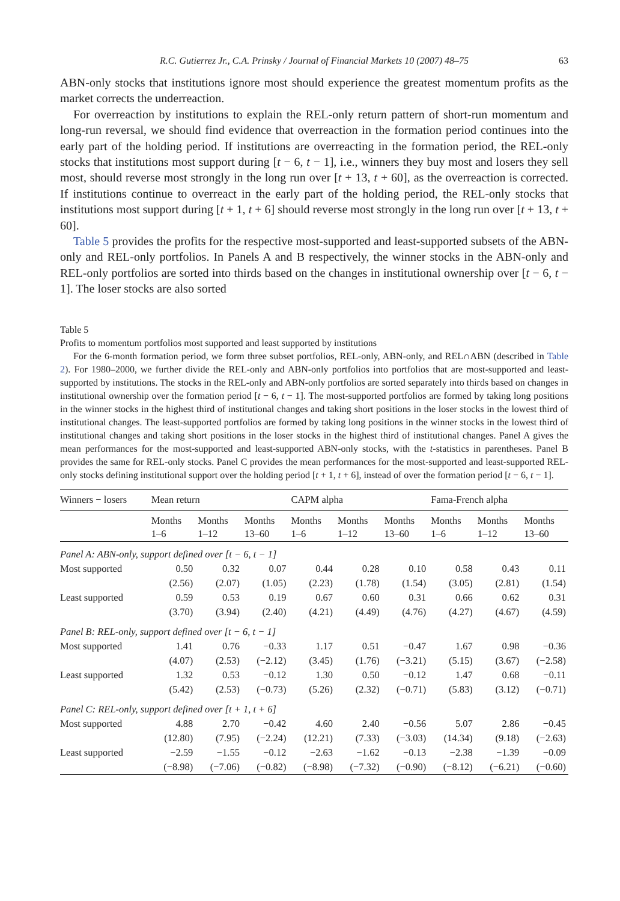R.C. Gutierrez Jr., C.A. Prinsky / Journal of Financial Markets 10 (2007) 48–75 63
ABN-only stocks that institutions ignore most should experience the greatest momentum profits as the market corrects the underreaction.
For overreaction by institutions to explain the REL-only return pattern of short-run momentum and long-run reversal, we should find evidence that overreaction in the formation period continues into the early part of the holding period. If institutions are overreacting in the formation period, the REL-only stocks that institutions most support during [t − 6, t − 1], i.e., winners they buy most and losers they sell most, should reverse most strongly in the long run over [t + 13, t + 60], as the overreaction is corrected. If institutions continue to overreact in the early part of the holding period, the REL-only stocks that institutions most support during [t + 1, t + 6] should reverse most strongly in the long run over [t + 13, t + 60].
Table 5 provides the profits for the respective most-supported and least-supported subsets of the ABN-only and REL-only portfolios. In Panels A and B respectively, the winner stocks in the ABN-only and REL-only portfolios are sorted into thirds based on the changes in institutional ownership over [t − 6, t − 1]. The loser stocks are also sorted
Table 5
Profits to momentum portfolios most supported and least supported by institutions
For the 6-month formation period, we form three subset portfolios, REL-only, ABN-only, and REL∩ABN (described in Table 2). For 1980–2000, we further divide the REL-only and ABN-only portfolios into portfolios that are most-supported and least-supported by institutions. The stocks in the REL-only and ABN-only portfolios are sorted separately into thirds based on changes in institutional ownership over the formation period [t − 6, t − 1]. The most-supported portfolios are formed by taking long positions in the winner stocks in the highest third of institutional changes and taking short positions in the loser stocks in the lowest third of institutional changes. The least-supported portfolios are formed by taking long positions in the winner stocks in the lowest third of institutional changes and taking short positions in the loser stocks in the highest third of institutional changes. Panel A gives the mean performances for the most-supported and least-supported ABN-only stocks, with the t-statistics in parentheses. Panel B provides the same for REL-only stocks. Panel C provides the mean performances for the most-supported and least-supported REL-only stocks defining institutional support over the holding period [t + 1, t + 6], instead of over the formation period [t − 6, t − 1].
| Winners − losers | Mean return | | | CAPM alpha | | | Fama-French alpha | | |
| --- | --- | --- | --- | --- | --- | --- | --- | --- | --- |
| | Months 1–6 | Months 1–12 | Months 13–60 | Months 1–6 | Months 1–12 | Months 13–60 | Months 1–6 | Months 1–12 | Months 13–60 |
| Panel A: ABN-only, support defined over [t − 6, t − 1] | | | | | | | | | |
| Most supported | 0.50 | 0.32 | 0.07 | 0.44 | 0.28 | 0.10 | 0.58 | 0.43 | 0.11 |
| | (2.56) | (2.07) | (1.05) | (2.23) | (1.78) | (1.54) | (3.05) | (2.81) | (1.54) |
| Least supported | 0.59 | 0.53 | 0.19 | 0.67 | 0.60 | 0.31 | 0.66 | 0.62 | 0.31 |
| | (3.70) | (3.94) | (2.40) | (4.21) | (4.49) | (4.76) | (4.27) | (4.67) | (4.59) |
| Panel B: REL-only, support defined over [t − 6, t − 1] | | | | | | | | | |
| Most supported | 1.41 | 0.76 | −0.33 | 1.17 | 0.51 | −0.47 | 1.67 | 0.98 | −0.36 |
| | (4.07) | (2.53) | (−2.12) | (3.45) | (1.76) | (−3.21) | (5.15) | (3.67) | (−2.58) |
| Least supported | 1.32 | 0.53 | −0.12 | 1.30 | 0.50 | −0.12 | 1.47 | 0.68 | −0.11 |
| | (5.42) | (2.53) | (−0.73) | (5.26) | (2.32) | (−0.71) | (5.83) | (3.12) | (−0.71) |
| Panel C: REL-only, support defined over [t + 1, t + 6] | | | | | | | | | |
| Most supported | 4.88 | 2.70 | −0.42 | 4.60 | 2.40 | −0.56 | 5.07 | 2.86 | −0.45 |
| | (12.80) | (7.95) | (−2.24) | (12.21) | (7.33) | (−3.03) | (14.34) | (9.18) | (−2.63) |
| Least supported | −2.59 | −1.55 | −0.12 | −2.63 | −1.62 | −0.13 | −2.38 | −1.39 | −0.09 |
| | (−8.98) | (−7.06) | (−0.82) | (−8.98) | (−7.32) | (−0.90) | (−8.12) | (−6.21) | (−0.60) |